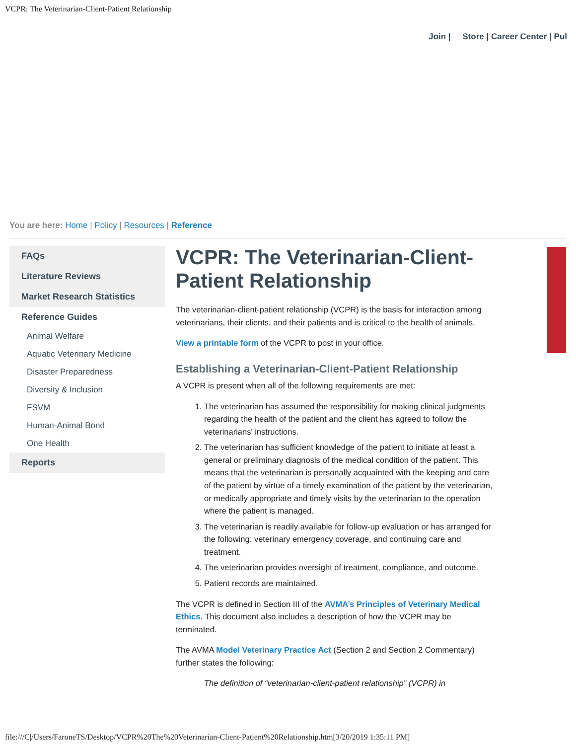VCPR: The Veterinarian-Client-Patient Relationship
Join | Store | Career Center | Pul
You are here: Home | Policy | Resources | Reference
FAQs
Literature Reviews
Market Research Statistics
Reference Guides
Animal Welfare
Aquatic Veterinary Medicine
Disaster Preparedness
Diversity & Inclusion
FSVM
Human-Animal Bond
One Health
Reports
VCPR: The Veterinarian-Client-Patient Relationship
The veterinarian-client-patient relationship (VCPR) is the basis for interaction among veterinarians, their clients, and their patients and is critical to the health of animals.
View a printable form of the VCPR to post in your office.
Establishing a Veterinarian-Client-Patient Relationship
A VCPR is present when all of the following requirements are met:
1. The veterinarian has assumed the responsibility for making clinical judgments regarding the health of the patient and the client has agreed to follow the veterinarians' instructions.
2. The veterinarian has sufficient knowledge of the patient to initiate at least a general or preliminary diagnosis of the medical condition of the patient. This means that the veterinarian is personally acquainted with the keeping and care of the patient by virtue of a timely examination of the patient by the veterinarian, or medically appropriate and timely visits by the veterinarian to the operation where the patient is managed.
3. The veterinarian is readily available for follow-up evaluation or has arranged for the following: veterinary emergency coverage, and continuing care and treatment.
4. The veterinarian provides oversight of treatment, compliance, and outcome.
5. Patient records are maintained.
The VCPR is defined in Section III of the AVMA’s Principles of Veterinary Medical Ethics. This document also includes a description of how the VCPR may be terminated.
The AVMA Model Veterinary Practice Act (Section 2 and Section 2 Commentary) further states the following:
The definition of “veterinarian-client-patient relationship” (VCPR) in
file:///C|/Users/FaroneTS/Desktop/VCPR%20The%20Veterinarian-Client-Patient%20Relationship.htm[3/20/2019 1:35:11 PM]